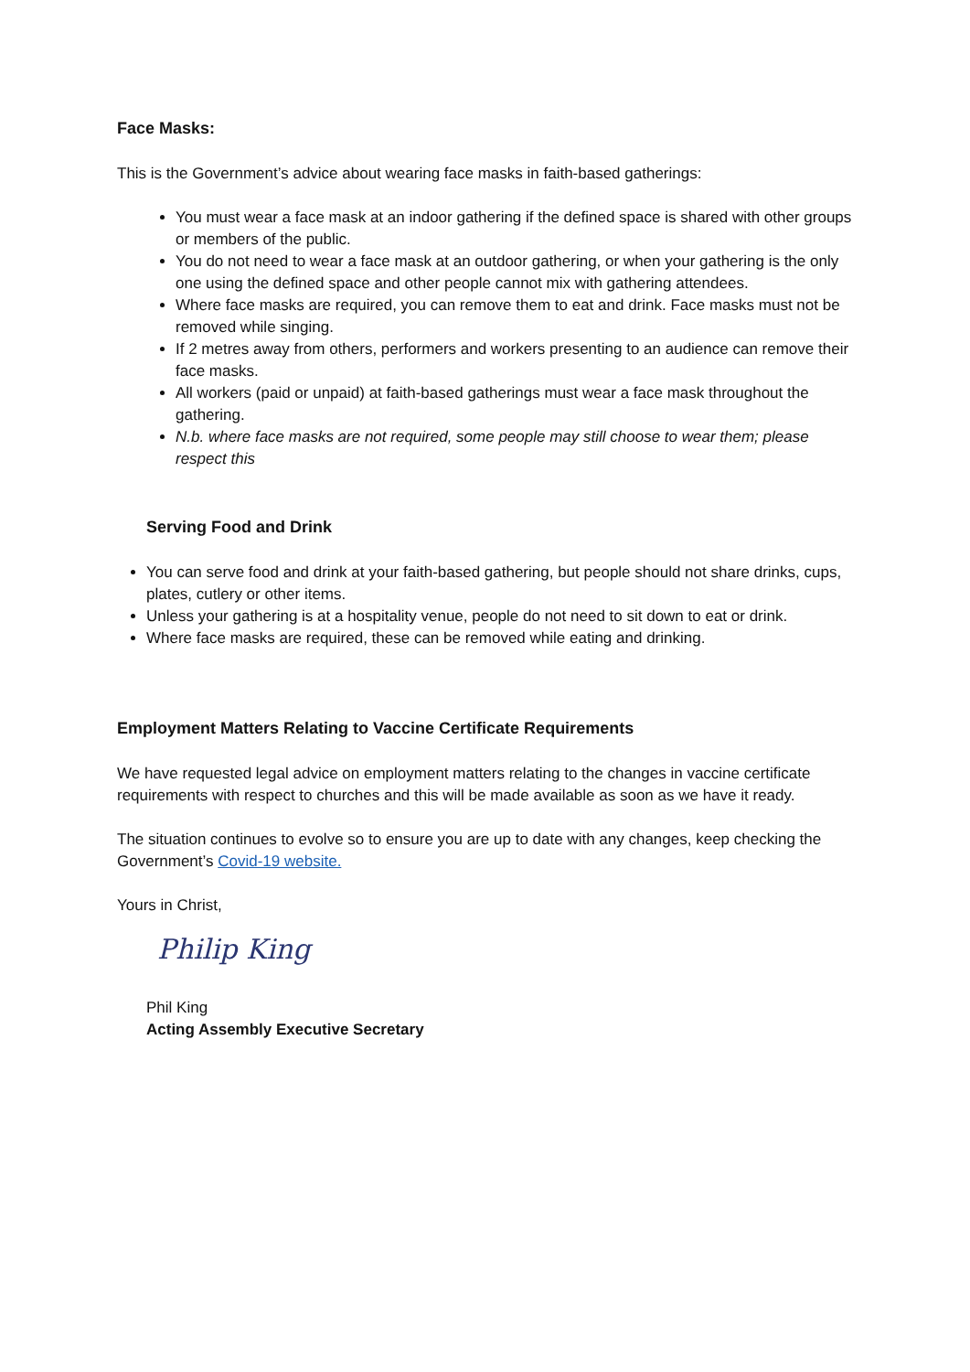Face Masks:
This is the Government’s advice about wearing face masks in faith-based gatherings:
You must wear a face mask at an indoor gathering if the defined space is shared with other groups or members of the public.
You do not need to wear a face mask at an outdoor gathering, or when your gathering is the only one using the defined space and other people cannot mix with gathering attendees.
Where face masks are required, you can remove them to eat and drink. Face masks must not be removed while singing.
If 2 metres away from others, performers and workers presenting to an audience can remove their face masks.
All workers (paid or unpaid) at faith-based gatherings must wear a face mask throughout the gathering.
N.b. where face masks are not required, some people may still choose to wear them; please respect this
Serving Food and Drink
You can serve food and drink at your faith-based gathering, but people should not share drinks, cups, plates, cutlery or other items.
Unless your gathering is at a hospitality venue, people do not need to sit down to eat or drink.
Where face masks are required, these can be removed while eating and drinking.
Employment Matters Relating to Vaccine Certificate Requirements
We have requested legal advice on employment matters relating to the changes in vaccine certificate requirements with respect to churches and this will be made available as soon as we have it ready.
The situation continues to evolve so to ensure you are up to date with any changes, keep checking the Government’s Covid-19 website.
Yours in Christ,
Philip King
Phil King
Acting Assembly Executive Secretary